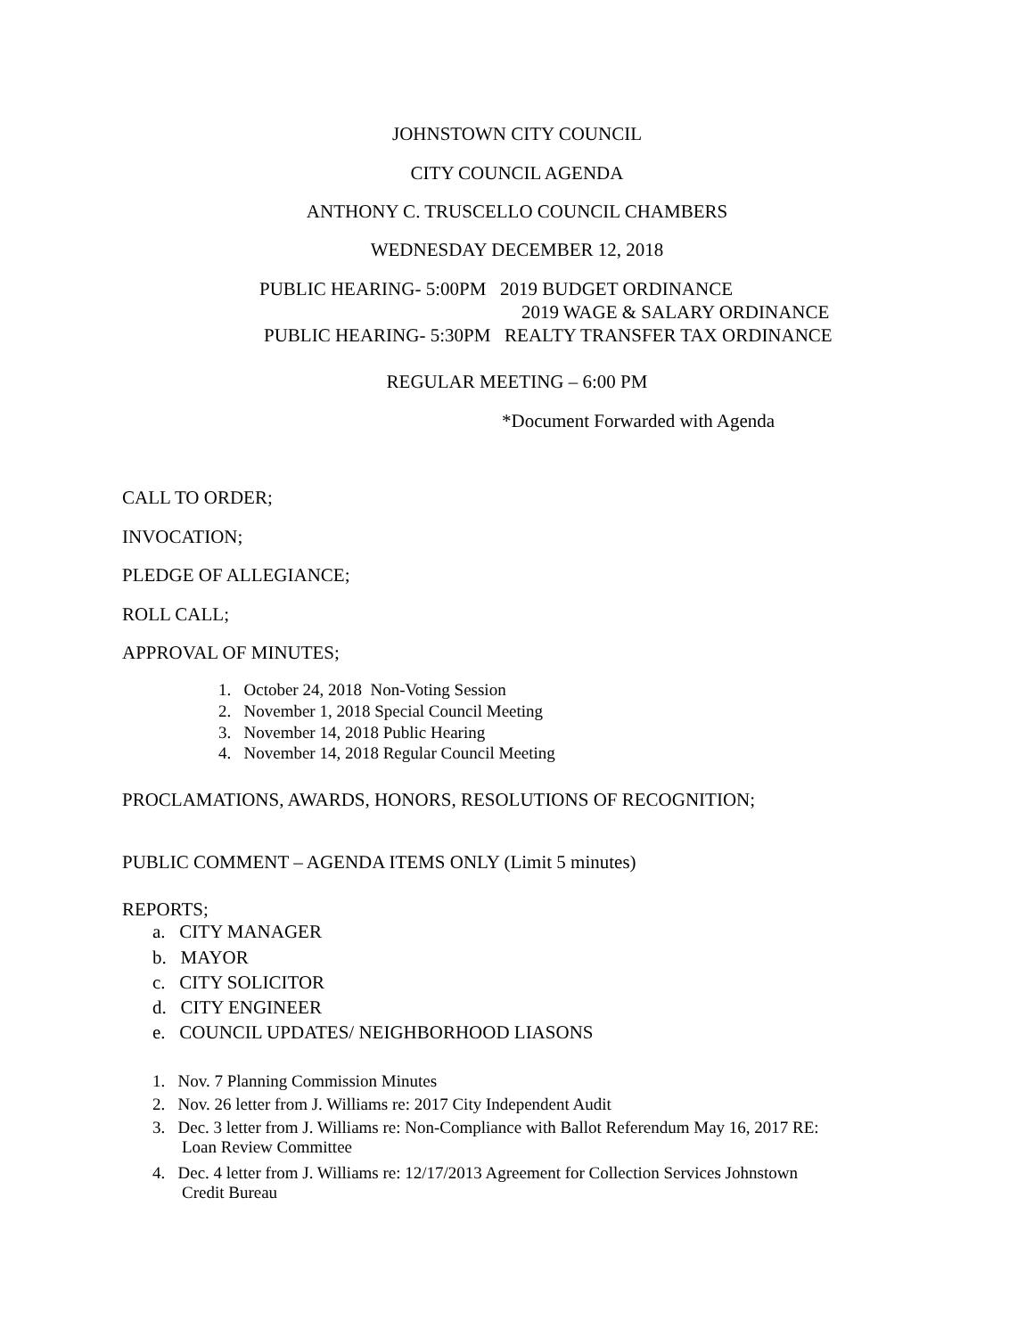JOHNSTOWN CITY COUNCIL
CITY COUNCIL AGENDA
ANTHONY C. TRUSCELLO COUNCIL CHAMBERS
WEDNESDAY DECEMBER 12, 2018
PUBLIC HEARING- 5:00PM 2019 BUDGET ORDINANCE
2019 WAGE & SALARY ORDINANCE
PUBLIC HEARING- 5:30PM REALTY TRANSFER TAX ORDINANCE
REGULAR MEETING – 6:00 PM
*Document Forwarded with Agenda
CALL TO ORDER;
INVOCATION;
PLEDGE OF ALLEGIANCE;
ROLL CALL;
APPROVAL OF MINUTES;
1. October 24, 2018 Non-Voting Session
2. November 1, 2018 Special Council Meeting
3. November 14, 2018 Public Hearing
4. November 14, 2018 Regular Council Meeting
PROCLAMATIONS, AWARDS, HONORS, RESOLUTIONS OF RECOGNITION;
PUBLIC COMMENT – AGENDA ITEMS ONLY (Limit 5 minutes)
REPORTS;
a. CITY MANAGER
b. MAYOR
c. CITY SOLICITOR
d. CITY ENGINEER
e. COUNCIL UPDATES/ NEIGHBORHOOD LIASONS
1. Nov. 7 Planning Commission Minutes
2. Nov. 26 letter from J. Williams re: 2017 City Independent Audit
3. Dec. 3 letter from J. Williams re: Non-Compliance with Ballot Referendum May 16, 2017 RE:
Loan Review Committee
4. Dec. 4 letter from J. Williams re: 12/17/2013 Agreement for Collection Services Johnstown
Credit Bureau